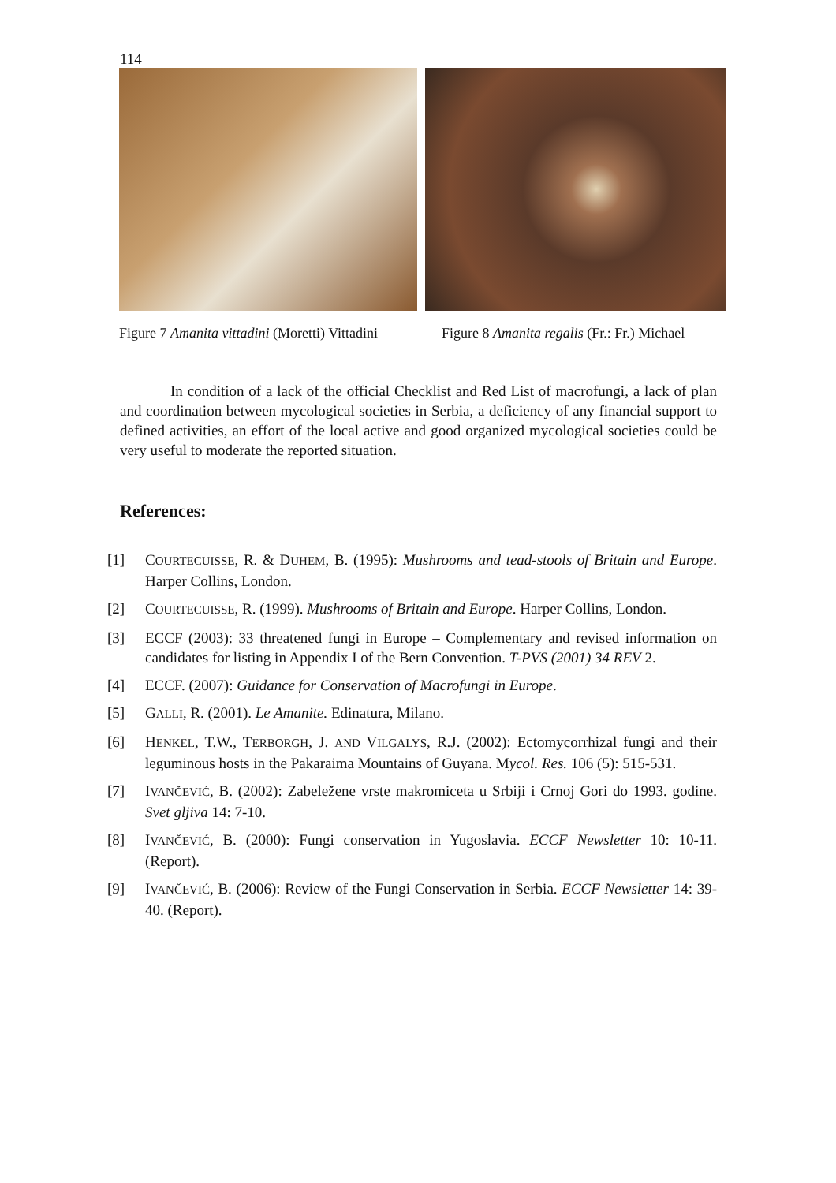114
Figure 7 Amanita vittadini (Moretti) Vittadini
Figure 8 Amanita regalis (Fr.: Fr.) Michael
In condition of a lack of the official Checklist and Red List of macrofungi, a lack of plan and coordination between mycological societies in Serbia, a deficiency of any financial support to defined activities, an effort of the local active and good organized mycological societies could be very useful to moderate the reported situation.
References:
[1] COURTECUISSE, R. & DUHEM, B. (1995): Mushrooms and tead-stools of Britain and Europe. Harper Collins, London.
[2] COURTECUISSE, R. (1999). Mushrooms of Britain and Europe. Harper Collins, London.
[3] ECCF (2003): 33 threatened fungi in Europe – Complementary and revised information on candidates for listing in Appendix I of the Bern Convention. T-PVS (2001) 34 REV 2.
[4] ECCF. (2007): Guidance for Conservation of Macrofungi in Europe.
[5] GALLI, R. (2001). Le Amanite. Edinatura, Milano.
[6] HENKEL, T.W., TERBORGH, J. AND VILGALYS, R.J. (2002): Ectomycorrhizal fungi and their leguminous hosts in the Pakaraima Mountains of Guyana. Mycol. Res. 106 (5): 515-531.
[7] IVANČEVIĆ, B. (2002): Zabeležene vrste makromiceta u Srbiji i Crnoj Gori do 1993. godine. Svet gljiva 14: 7-10.
[8] IVANČEVIĆ, B. (2000): Fungi conservation in Yugoslavia. ECCF Newsletter 10: 10-11. (Report).
[9] IVANČEVIĆ, B. (2006): Review of the Fungi Conservation in Serbia. ECCF Newsletter 14: 39-40. (Report).